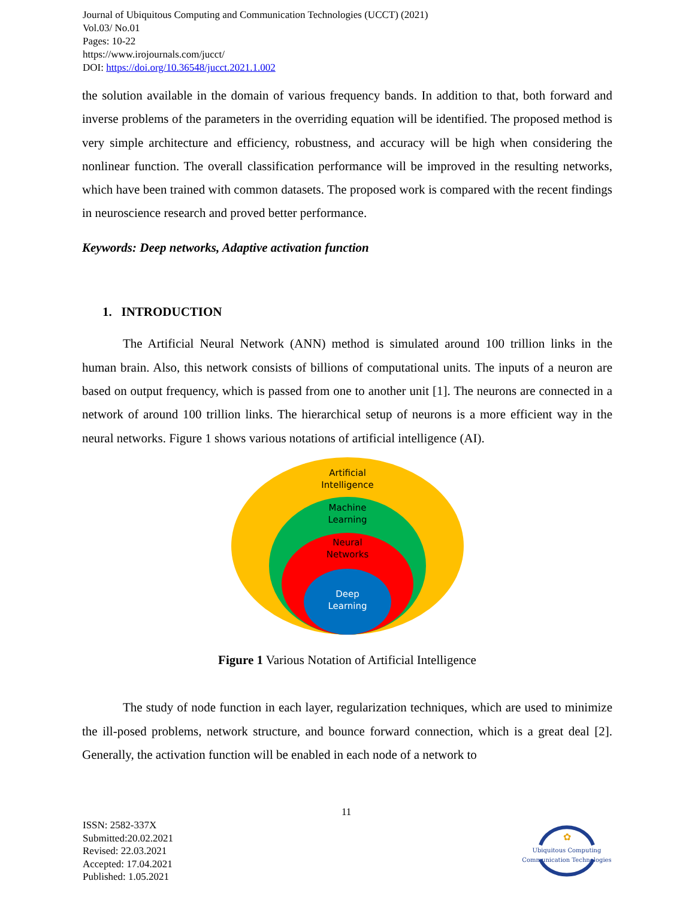Journal of Ubiquitous Computing and Communication Technologies (UCCT) (2021)
Vol.03/ No.01
Pages: 10-22
https://www.irojournals.com/jucct/
DOI: https://doi.org/10.36548/jucct.2021.1.002
the solution available in the domain of various frequency bands. In addition to that, both forward and inverse problems of the parameters in the overriding equation will be identified. The proposed method is very simple architecture and efficiency, robustness, and accuracy will be high when considering the nonlinear function. The overall classification performance will be improved in the resulting networks, which have been trained with common datasets. The proposed work is compared with the recent findings in neuroscience research and proved better performance.
Keywords: Deep networks, Adaptive activation function
1. INTRODUCTION
The Artificial Neural Network (ANN) method is simulated around 100 trillion links in the human brain. Also, this network consists of billions of computational units. The inputs of a neuron are based on output frequency, which is passed from one to another unit [1]. The neurons are connected in a network of around 100 trillion links. The hierarchical setup of neurons is a more efficient way in the neural networks. Figure 1 shows various notations of artificial intelligence (AI).
Artificial
Intelligence
Machine
Learning
Neural
Networks
Deep
Learning
Figure 1 Various Notation of Artificial Intelligence
The study of node function in each layer, regularization techniques, which are used to minimize the ill-posed problems, network structure, and bounce forward connection, which is a great deal [2]. Generally, the activation function will be enabled in each node of a network to
11
ISSN: 2582-337X
Submitted:20.02.2021
Revised: 22.03.2021
Accepted: 17.04.2021
Published: 1.05.2021
✿
Ubiquitous Computing
Communication Technologies